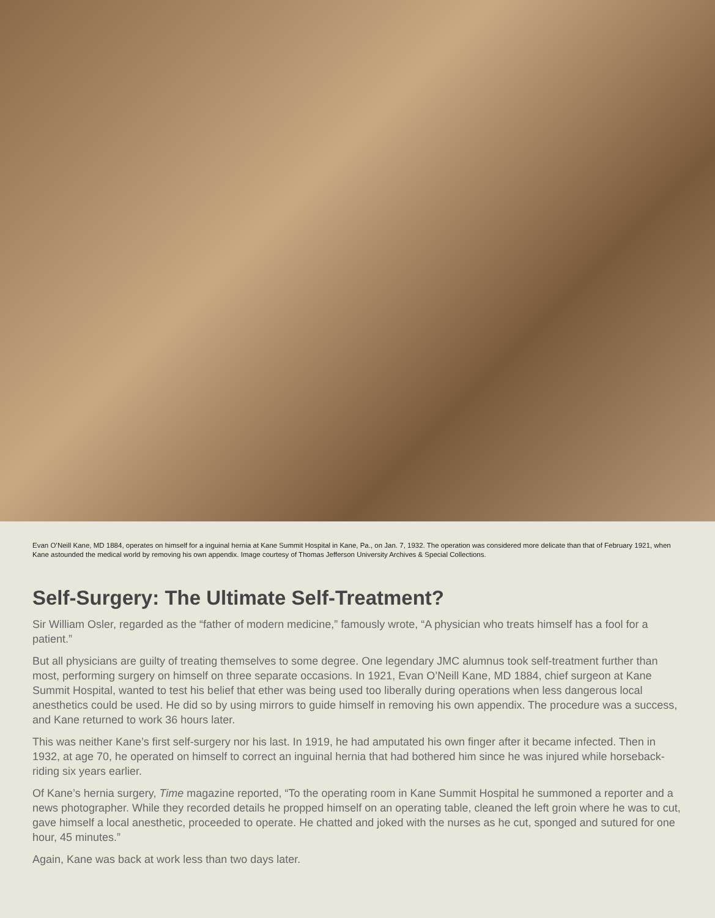Evan O’Neill Kane, MD 1884, operates on himself for a inguinal hernia at Kane Summit Hospital in Kane, Pa., on Jan. 7, 1932. The operation was considered more delicate than that of February 1921, when Kane astounded the medical world by removing his own appendix. Image courtesy of Thomas Jefferson University Archives & Special Collections.
Self-Surgery: The Ultimate Self-Treatment?
Sir William Osler, regarded as the “father of modern medicine,” famously wrote, “A physician who treats himself has a fool for a patient.”
But all physicians are guilty of treating themselves to some degree. One legendary JMC alumnus took self-treatment further than most, performing surgery on himself on three separate occasions. In 1921, Evan O’Neill Kane, MD 1884, chief surgeon at Kane Summit Hospital, wanted to test his belief that ether was being used too liberally during operations when less dangerous local anesthetics could be used. He did so by using mirrors to guide himself in removing his own appendix. The procedure was a success, and Kane returned to work 36 hours later.
This was neither Kane’s first self-surgery nor his last. In 1919, he had amputated his own finger after it became infected. Then in 1932, at age 70, he operated on himself to correct an inguinal hernia that had bothered him since he was injured while horseback-riding six years earlier.
Of Kane’s hernia surgery, Time magazine reported, “To the operating room in Kane Summit Hospital he summoned a reporter and a news photographer. While they recorded details he propped himself on an operating table, cleaned the left groin where he was to cut, gave himself a local anesthetic, proceeded to operate. He chatted and joked with the nurses as he cut, sponged and sutured for one hour, 45 minutes.”
Again, Kane was back at work less than two days later.